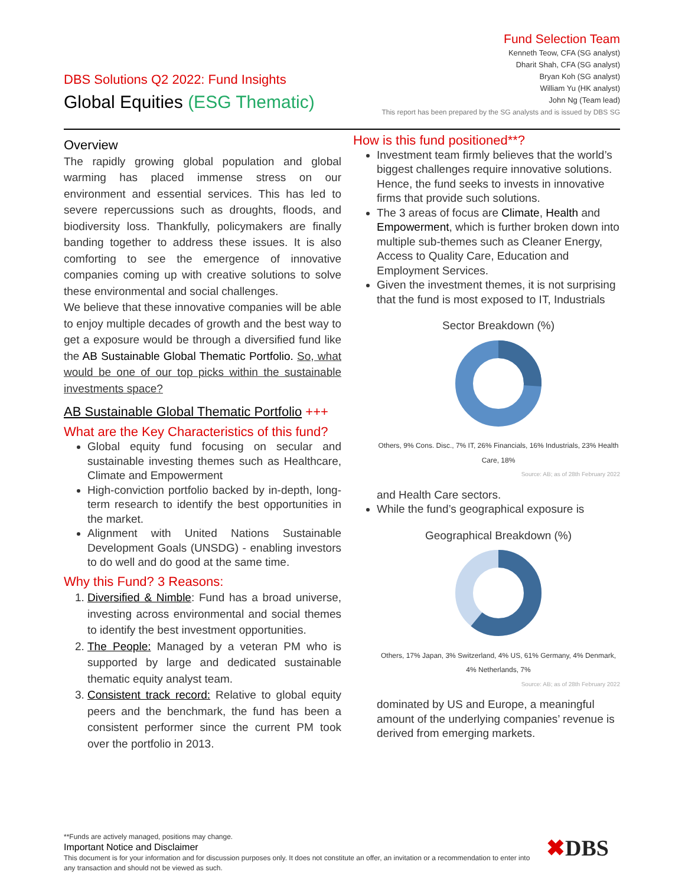DBS Solutions Q2 2022: Fund Insights
Global Equities (ESG Thematic)
Fund Selection Team
Kenneth Teow, CFA (SG analyst)
Dharit Shah, CFA (SG analyst)
Bryan Koh (SG analyst)
William Yu (HK analyst)
John Ng (Team lead)
This report has been prepared by the SG analysts and is issued by DBS SG
Overview
The rapidly growing global population and global warming has placed immense stress on our environment and essential services. This has led to severe repercussions such as droughts, floods, and biodiversity loss. Thankfully, policymakers are finally banding together to address these issues. It is also comforting to see the emergence of innovative companies coming up with creative solutions to solve these environmental and social challenges.
We believe that these innovative companies will be able to enjoy multiple decades of growth and the best way to get a exposure would be through a diversified fund like the AB Sustainable Global Thematic Portfolio. So, what would be one of our top picks within the sustainable investments space?
AB Sustainable Global Thematic Portfolio +++
What are the Key Characteristics of this fund?
Global equity fund focusing on secular and sustainable investing themes such as Healthcare, Climate and Empowerment
High-conviction portfolio backed by in-depth, long-term research to identify the best opportunities in the market.
Alignment with United Nations Sustainable Development Goals (UNSDG) - enabling investors to do well and do good at the same time.
Why this Fund? 3 Reasons:
1. Diversified & Nimble: Fund has a broad universe, investing across environmental and social themes to identify the best investment opportunities.
2. The People: Managed by a veteran PM who is supported by large and dedicated sustainable thematic equity analyst team.
3. Consistent track record: Relative to global equity peers and the benchmark, the fund has been a consistent performer since the current PM took over the portfolio in 2013.
How is this fund positioned**?
Investment team firmly believes that the world’s biggest challenges require innovative solutions. Hence, the fund seeks to invests in innovative firms that provide such solutions.
The 3 areas of focus are Climate, Health and Empowerment, which is further broken down into multiple sub-themes such as Cleaner Energy, Access to Quality Care, Education and Employment Services.
Given the investment themes, it is not surprising that the fund is most exposed to IT, Industrials
Sector Breakdown (%)
Others, 9% Cons. Disc., 7% IT, 26% Financials, 16% Industrials, 23% Health Care, 18%
Source: AB; as of 28th February 2022
and Health Care sectors.
While the fund’s geographical exposure is
Geographical Breakdown (%)
Others, 17% Japan, 3% Switzerland, 4% US, 61% Germany, 4% Denmark, 4% Netherlands, 7%
Source: AB; as of 28th February 2022
dominated by US and Europe, a meaningful amount of the underlying companies’ revenue is derived from emerging markets.
**Funds are actively managed, positions may change.
Important Notice and Disclaimer
This document is for your information and for discussion purposes only. It does not constitute an offer, an invitation or a recommendation to enter into any transaction and should not be viewed as such.
✖DBS